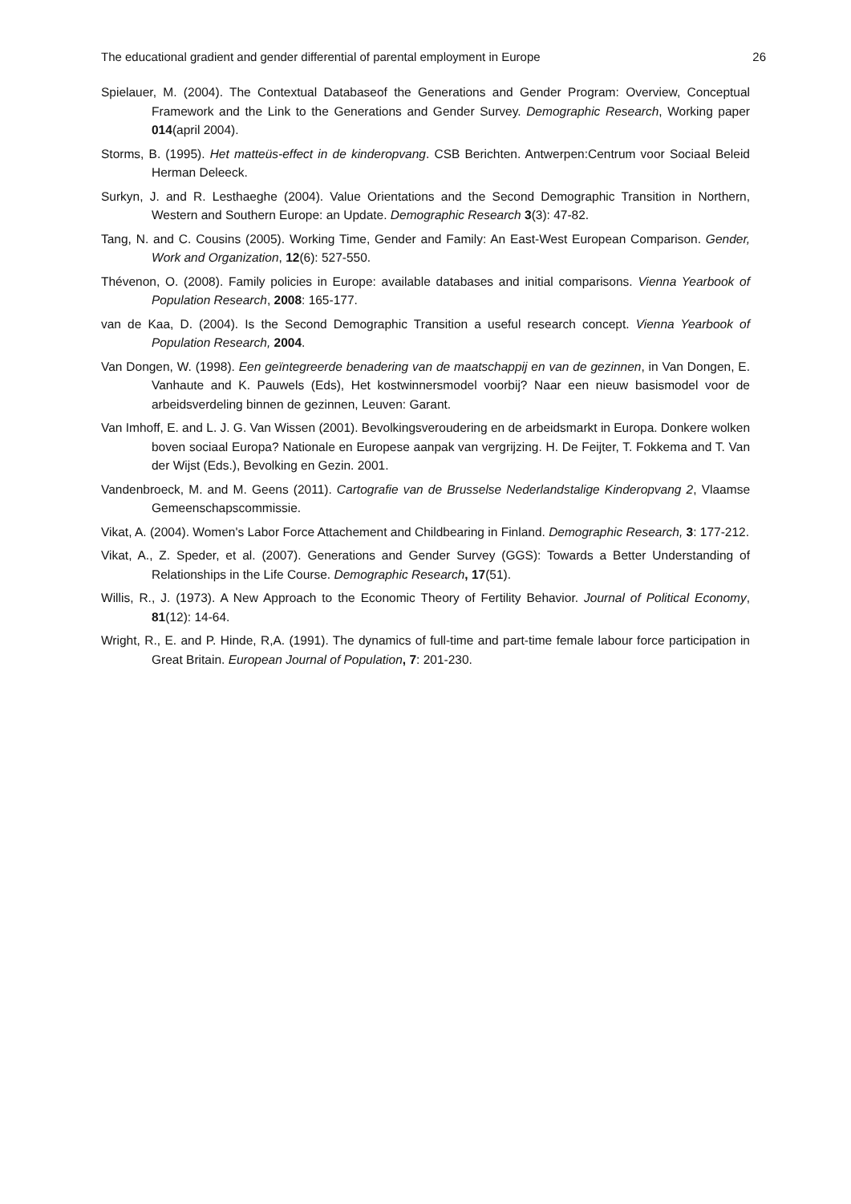The educational gradient and gender differential of parental employment in Europe 26
Spielauer, M. (2004). The Contextual Databaseof the Generations and Gender Program: Overview, Conceptual Framework and the Link to the Generations and Gender Survey. Demographic Research, Working paper 014(april 2004).
Storms, B. (1995). Het matteüs-effect in de kinderopvang. CSB Berichten. Antwerpen:Centrum voor Sociaal Beleid Herman Deleeck.
Surkyn, J. and R. Lesthaeghe (2004). Value Orientations and the Second Demographic Transition in Northern, Western and Southern Europe: an Update. Demographic Research 3(3): 47-82.
Tang, N. and C. Cousins (2005). Working Time, Gender and Family: An East-West European Comparison. Gender, Work and Organization, 12(6): 527-550.
Thévenon, O. (2008). Family policies in Europe: available databases and initial comparisons. Vienna Yearbook of Population Research, 2008: 165-177.
van de Kaa, D. (2004). Is the Second Demographic Transition a useful research concept. Vienna Yearbook of Population Research, 2004.
Van Dongen, W. (1998). Een geïntegreerde benadering van de maatschappij en van de gezinnen, in Van Dongen, E. Vanhaute and K. Pauwels (Eds), Het kostwinnersmodel voorbij? Naar een nieuw basismodel voor de arbeidsverdeling binnen de gezinnen, Leuven: Garant.
Van Imhoff, E. and L. J. G. Van Wissen (2001). Bevolkingsveroudering en de arbeidsmarkt in Europa. Donkere wolken boven sociaal Europa? Nationale en Europese aanpak van vergrijzing. H. De Feijter, T. Fokkema and T. Van der Wijst (Eds.), Bevolking en Gezin. 2001.
Vandenbroeck, M. and M. Geens (2011). Cartografie van de Brusselse Nederlandstalige Kinderopvang 2, Vlaamse Gemeenschapscommissie.
Vikat, A. (2004). Women's Labor Force Attachement and Childbearing in Finland. Demographic Research, 3: 177-212.
Vikat, A., Z. Speder, et al. (2007). Generations and Gender Survey (GGS): Towards a Better Understanding of Relationships in the Life Course. Demographic Research, 17(51).
Willis, R., J. (1973). A New Approach to the Economic Theory of Fertility Behavior. Journal of Political Economy, 81(12): 14-64.
Wright, R., E. and P. Hinde, R,A. (1991). The dynamics of full-time and part-time female labour force participation in Great Britain. European Journal of Population, 7: 201-230.